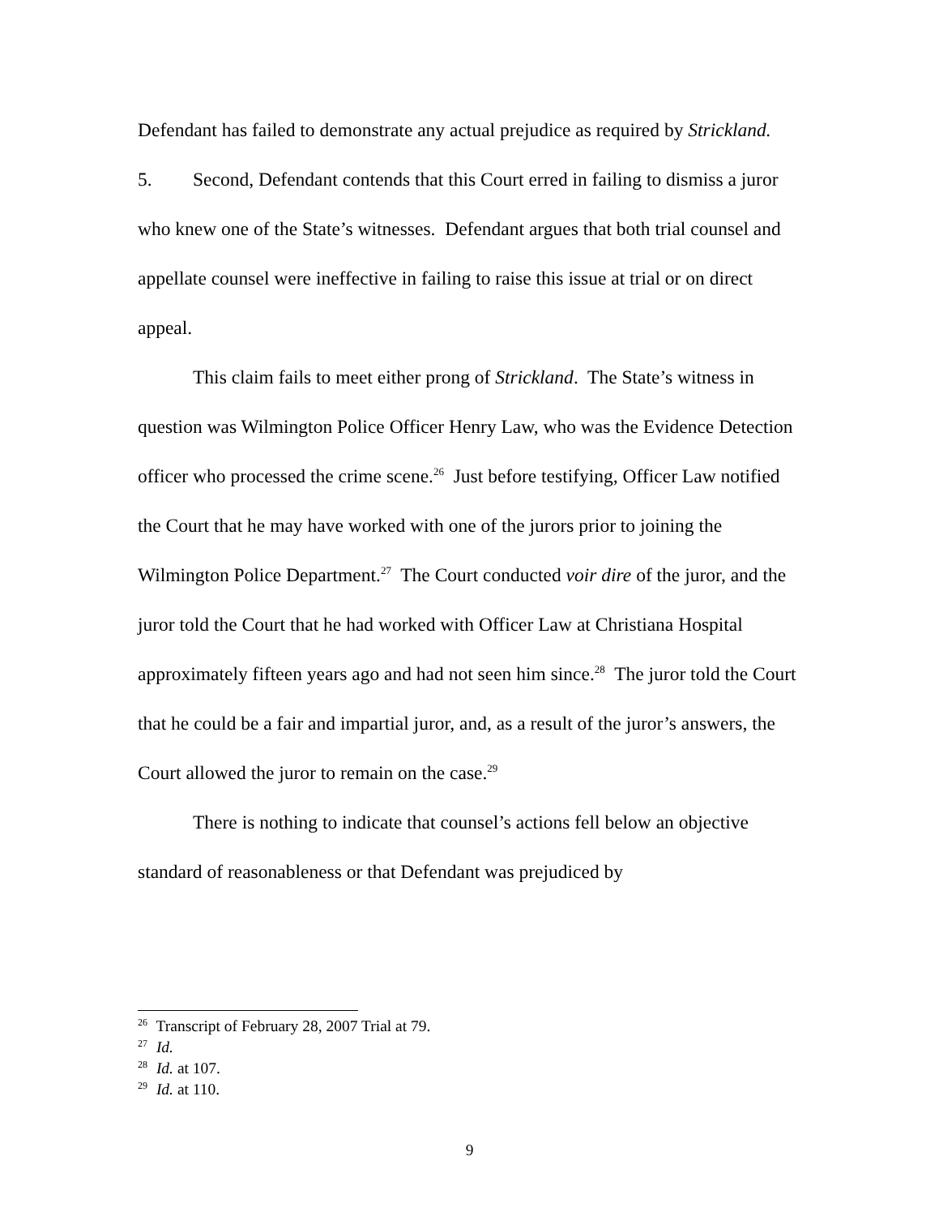Defendant has failed to demonstrate any actual prejudice as required by Strickland.
5. Second, Defendant contends that this Court erred in failing to dismiss a juror who knew one of the State’s witnesses. Defendant argues that both trial counsel and appellate counsel were ineffective in failing to raise this issue at trial or on direct appeal.
This claim fails to meet either prong of Strickland. The State’s witness in question was Wilmington Police Officer Henry Law, who was the Evidence Detection officer who processed the crime scene.<sup>26</sup> Just before testifying, Officer Law notified the Court that he may have worked with one of the jurors prior to joining the Wilmington Police Department.<sup>27</sup> The Court conducted voir dire of the juror, and the juror told the Court that he had worked with Officer Law at Christiana Hospital approximately fifteen years ago and had not seen him since.<sup>28</sup> The juror told the Court that he could be a fair and impartial juror, and, as a result of the juror’s answers, the Court allowed the juror to remain on the case.<sup>29</sup>
There is nothing to indicate that counsel’s actions fell below an objective standard of reasonableness or that Defendant was prejudiced by
<sup>26</sup> Transcript of February 28, 2007 Trial at 79.
<sup>27</sup> Id.
<sup>28</sup> Id. at 107.
<sup>29</sup> Id. at 110.
9